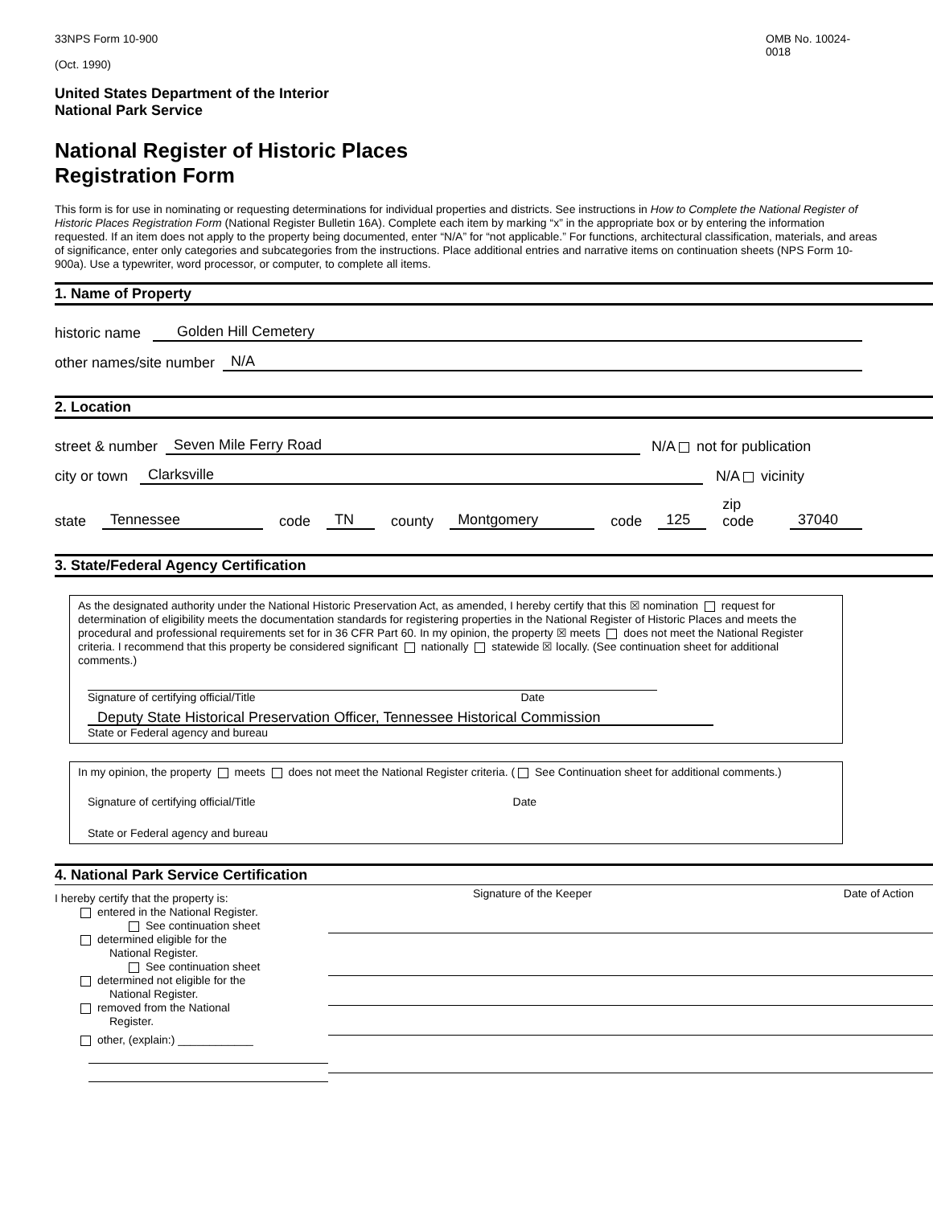33NPS Form 10-900 OMB No. 10024-
0018
(Oct. 1990)
United States Department of the Interior
National Park Service
National Register of Historic Places
Registration Form
This form is for use in nominating or requesting determinations for individual properties and districts. See instructions in How to Complete the National Register of Historic Places Registration Form (National Register Bulletin 16A). Complete each item by marking “x” in the appropriate box or by entering the information requested. If an item does not apply to the property being documented, enter “N/A” for “not applicable.” For functions, architectural classification, materials, and areas of significance, enter only categories and subcategories from the instructions. Place additional entries and narrative items on continuation sheets (NPS Form 10-900a). Use a typewriter, word processor, or computer, to complete all items.
1. Name of Property
historic name Golden Hill Cemetery
other names/site number N/A
2. Location
street & number Seven Mile Ferry Road N/A not for publication
city or town Clarksville N/A vicinity
state Tennessee code TN county Montgomery code 125 zip code 37040
3. State/Federal Agency Certification
As the designated authority under the National Historic Preservation Act, as amended, I hereby certify that this ☒ nomination request for determination of eligibility meets the documentation standards for registering properties in the National Register of Historic Places and meets the procedural and professional requirements set for in 36 CFR Part 60. In my opinion, the property ☒ meets does not meet the National Register criteria. I recommend that this property be considered significant nationally statewide ☒ locally. (See continuation sheet for additional comments.)
Signature of certifying official/Title Date
Deputy State Historical Preservation Officer, Tennessee Historical Commission
State or Federal agency and bureau
In my opinion, the property meets does not meet the National Register criteria. ( See Continuation sheet for additional comments.)
Signature of certifying official/Title Date
State or Federal agency and bureau
4. National Park Service Certification
I hereby certify that the property is:
entered in the National Register.
See continuation sheet
determined eligible for the
National Register.
See continuation sheet
determined not eligible for the
National Register.
removed from the National
Register.
other, (explain:) ____________
Signature of the Keeper Date of Action